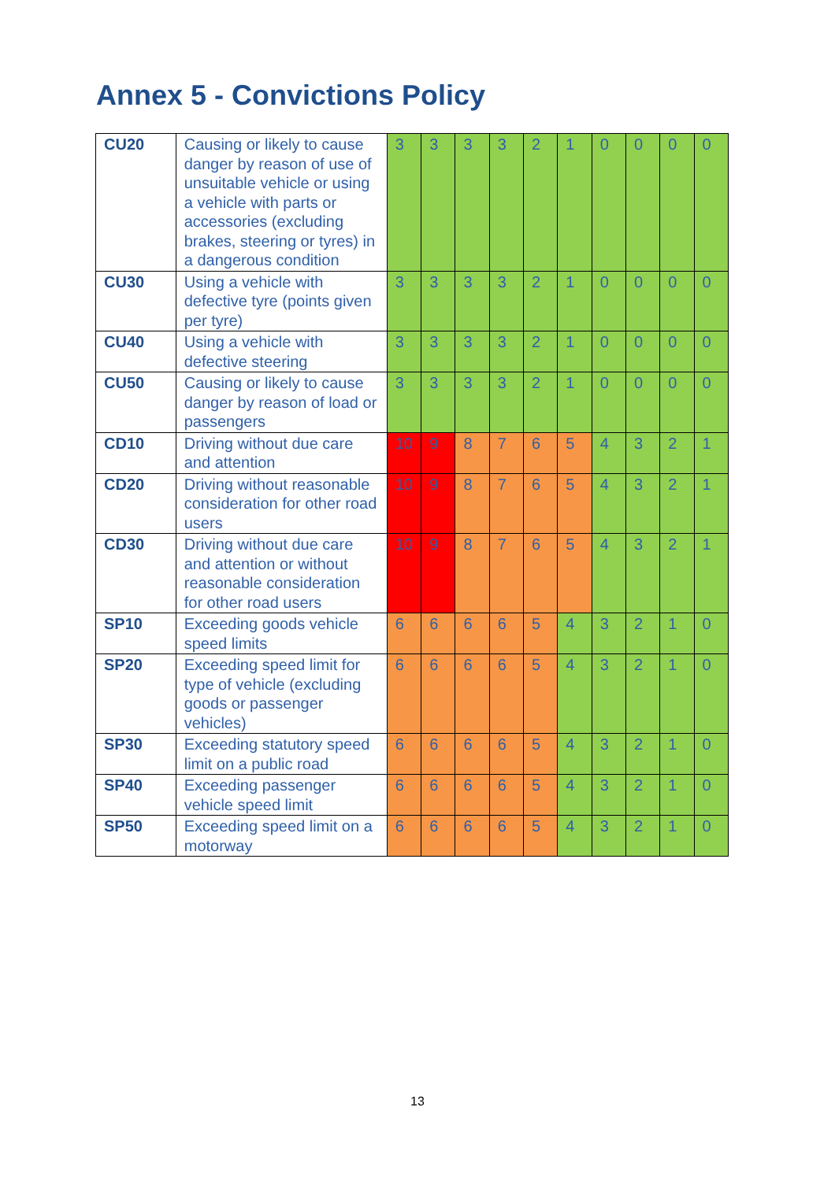Annex 5 - Convictions Policy
| CU20 | Causing or likely to cause danger by reason of use of unsuitable vehicle or using a vehicle with parts or accessories (excluding brakes, steering or tyres) in a dangerous condition | 3 | 3 | 3 | 3 | 2 | 1 | 0 | 0 | 0 | 0 |
| CU30 | Using a vehicle with defective tyre (points given per tyre) | 3 | 3 | 3 | 3 | 2 | 1 | 0 | 0 | 0 | 0 |
| CU40 | Using a vehicle with defective steering | 3 | 3 | 3 | 3 | 2 | 1 | 0 | 0 | 0 | 0 |
| CU50 | Causing or likely to cause danger by reason of load or passengers | 3 | 3 | 3 | 3 | 2 | 1 | 0 | 0 | 0 | 0 |
| CD10 | Driving without due care and attention | 10 | 9 | 8 | 7 | 6 | 5 | 4 | 3 | 2 | 1 |
| CD20 | Driving without reasonable consideration for other road users | 10 | 9 | 8 | 7 | 6 | 5 | 4 | 3 | 2 | 1 |
| CD30 | Driving without due care and attention or without reasonable consideration for other road users | 10 | 9 | 8 | 7 | 6 | 5 | 4 | 3 | 2 | 1 |
| SP10 | Exceeding goods vehicle speed limits | 6 | 6 | 6 | 6 | 5 | 4 | 3 | 2 | 1 | 0 |
| SP20 | Exceeding speed limit for type of vehicle (excluding goods or passenger vehicles) | 6 | 6 | 6 | 6 | 5 | 4 | 3 | 2 | 1 | 0 |
| SP30 | Exceeding statutory speed limit on a public road | 6 | 6 | 6 | 6 | 5 | 4 | 3 | 2 | 1 | 0 |
| SP40 | Exceeding passenger vehicle speed limit | 6 | 6 | 6 | 6 | 5 | 4 | 3 | 2 | 1 | 0 |
| SP50 | Exceeding speed limit on a motorway | 6 | 6 | 6 | 6 | 5 | 4 | 3 | 2 | 1 | 0 |
13